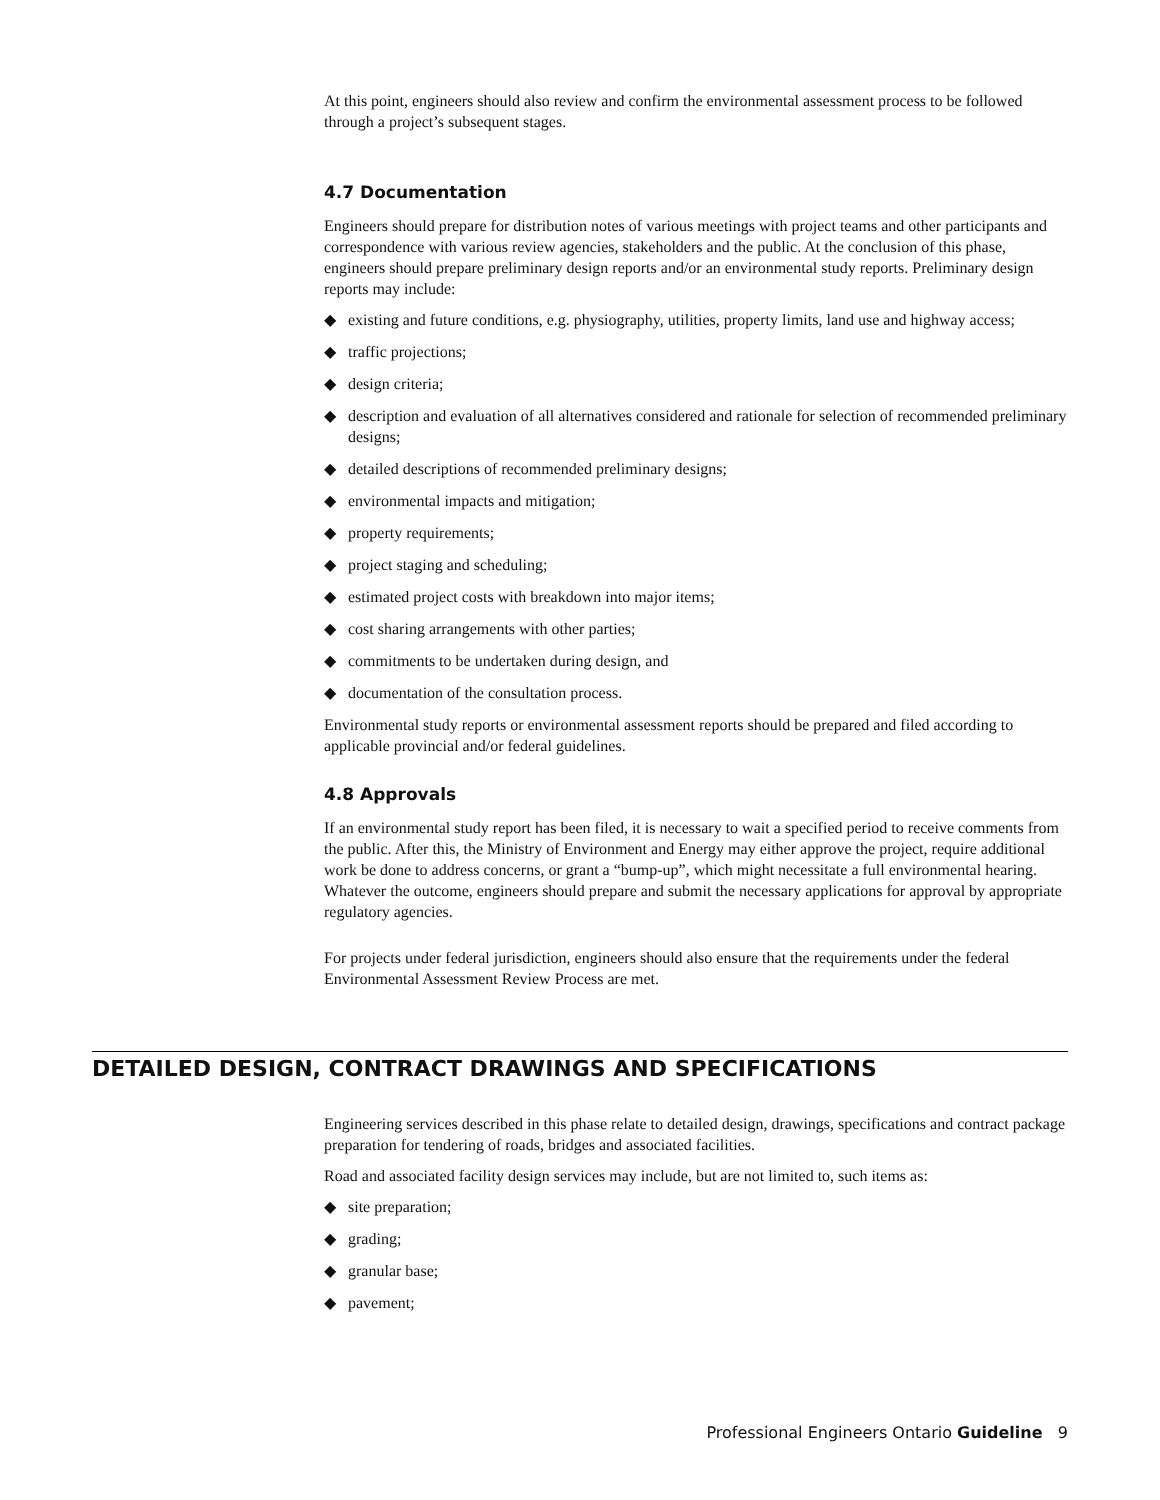At this point, engineers should also review and confirm the environmental assessment process to be followed through a project’s subsequent stages.
4.7 Documentation
Engineers should prepare for distribution notes of various meetings with project teams and other participants and correspondence with various review agencies, stakeholders and the public. At the conclusion of this phase, engineers should prepare preliminary design reports and/or an environmental study reports. Preliminary design reports may include:
◆ existing and future conditions, e.g. physiography, utilities, property limits, land use and highway access;
◆ traffic projections;
◆ design criteria;
◆ description and evaluation of all alternatives considered and rationale for selection of recommended preliminary designs;
◆ detailed descriptions of recommended preliminary designs;
◆ environmental impacts and mitigation;
◆ property requirements;
◆ project staging and scheduling;
◆ estimated project costs with breakdown into major items;
◆ cost sharing arrangements with other parties;
◆ commitments to be undertaken during design, and
◆ documentation of the consultation process.
Environmental study reports or environmental assessment reports should be prepared and filed according to applicable provincial and/or federal guidelines.
4.8 Approvals
If an environmental study report has been filed, it is necessary to wait a specified period to receive comments from the public. After this, the Ministry of Environment and Energy may either approve the project, require additional work be done to address concerns, or grant a “bump-up”, which might necessitate a full environmental hearing. Whatever the outcome, engineers should prepare and submit the necessary applications for approval by appropriate regulatory agencies.
For projects under federal jurisdiction, engineers should also ensure that the requirements under the federal Environmental Assessment Review Process are met.
DETAILED DESIGN, CONTRACT DRAWINGS AND SPECIFICATIONS
Engineering services described in this phase relate to detailed design, drawings, specifications and contract package preparation for tendering of roads, bridges and associated facilities.
Road and associated facility design services may include, but are not limited to, such items as:
◆ site preparation;
◆ grading;
◆ granular base;
◆ pavement;
Professional Engineers Ontario Guideline 9